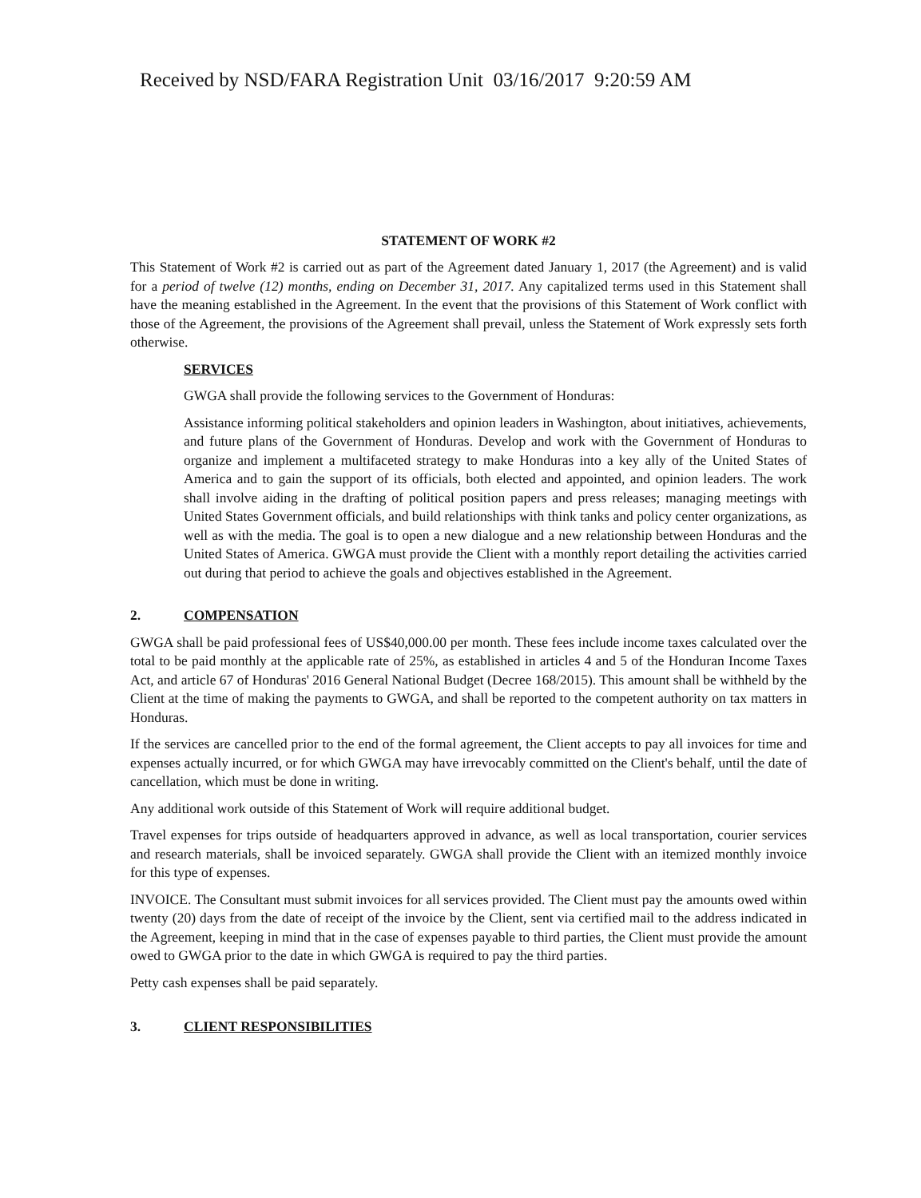Received by NSD/FARA Registration Unit 03/16/2017 9:20:59 AM
STATEMENT OF WORK #2
This Statement of Work #2 is carried out as part of the Agreement dated January 1, 2017 (the Agreement) and is valid for a period of twelve (12) months, ending on December 31, 2017. Any capitalized terms used in this Statement shall have the meaning established in the Agreement. In the event that the provisions of this Statement of Work conflict with those of the Agreement, the provisions of the Agreement shall prevail, unless the Statement of Work expressly sets forth otherwise.
SERVICES
GWGA shall provide the following services to the Government of Honduras:
Assistance informing political stakeholders and opinion leaders in Washington, about initiatives, achievements, and future plans of the Government of Honduras. Develop and work with the Government of Honduras to organize and implement a multifaceted strategy to make Honduras into a key ally of the United States of America and to gain the support of its officials, both elected and appointed, and opinion leaders. The work shall involve aiding in the drafting of political position papers and press releases; managing meetings with United States Government officials, and build relationships with think tanks and policy center organizations, as well as with the media. The goal is to open a new dialogue and a new relationship between Honduras and the United States of America. GWGA must provide the Client with a monthly report detailing the activities carried out during that period to achieve the goals and objectives established in the Agreement.
2. COMPENSATION
GWGA shall be paid professional fees of US$40,000.00 per month. These fees include income taxes calculated over the total to be paid monthly at the applicable rate of 25%, as established in articles 4 and 5 of the Honduran Income Taxes Act, and article 67 of Honduras' 2016 General National Budget (Decree 168/2015). This amount shall be withheld by the Client at the time of making the payments to GWGA, and shall be reported to the competent authority on tax matters in Honduras.
If the services are cancelled prior to the end of the formal agreement, the Client accepts to pay all invoices for time and expenses actually incurred, or for which GWGA may have irrevocably committed on the Client's behalf, until the date of cancellation, which must be done in writing.
Any additional work outside of this Statement of Work will require additional budget.
Travel expenses for trips outside of headquarters approved in advance, as well as local transportation, courier services and research materials, shall be invoiced separately. GWGA shall provide the Client with an itemized monthly invoice for this type of expenses.
INVOICE. The Consultant must submit invoices for all services provided. The Client must pay the amounts owed within twenty (20) days from the date of receipt of the invoice by the Client, sent via certified mail to the address indicated in the Agreement, keeping in mind that in the case of expenses payable to third parties, the Client must provide the amount owed to GWGA prior to the date in which GWGA is required to pay the third parties.
Petty cash expenses shall be paid separately.
3. CLIENT RESPONSIBILITIES